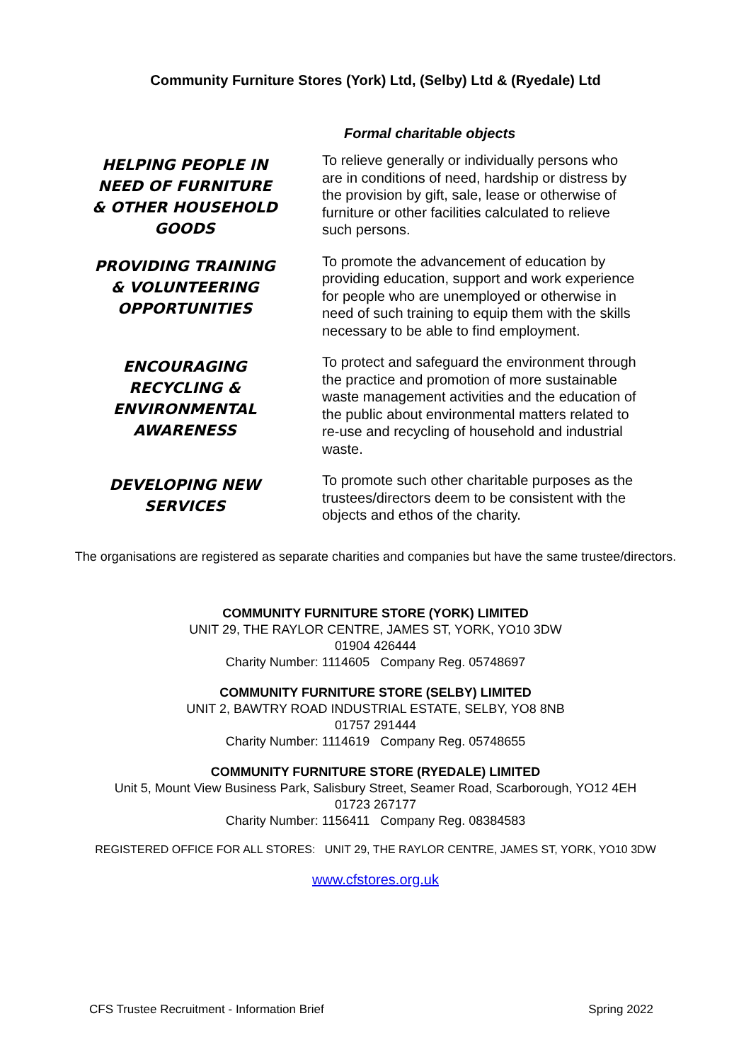Community Furniture Stores (York) Ltd, (Selby) Ltd & (Ryedale) Ltd
Formal charitable objects
HELPING PEOPLE IN NEED OF FURNITURE & OTHER HOUSEHOLD GOODS
To relieve generally or individually persons who are in conditions of need, hardship or distress by the provision by gift, sale, lease or otherwise of furniture or other facilities calculated to relieve such persons.
PROVIDING TRAINING & VOLUNTEERING OPPORTUNITIES
To promote the advancement of education by providing education, support and work experience for people who are unemployed or otherwise in need of such training to equip them with the skills necessary to be able to find employment.
ENCOURAGING RECYCLING & ENVIRONMENTAL AWARENESS
To protect and safeguard the environment through the practice and promotion of more sustainable waste management activities and the education of the public about environmental matters related to re-use and recycling of household and industrial waste.
DEVELOPING NEW SERVICES
To promote such other charitable purposes as the trustees/directors deem to be consistent with the objects and ethos of the charity.
The organisations are registered as separate charities and companies but have the same trustee/directors.
COMMUNITY FURNITURE STORE (YORK) LIMITED
UNIT 29, THE RAYLOR CENTRE, JAMES ST, YORK, YO10 3DW
01904 426444
Charity Number: 1114605 Company Reg. 05748697
COMMUNITY FURNITURE STORE (SELBY) LIMITED
UNIT 2, BAWTRY ROAD INDUSTRIAL ESTATE, SELBY, YO8 8NB
01757 291444
Charity Number: 1114619 Company Reg. 05748655
COMMUNITY FURNITURE STORE (RYEDALE) LIMITED
Unit 5, Mount View Business Park, Salisbury Street, Seamer Road, Scarborough, YO12 4EH
01723 267177
Charity Number: 1156411 Company Reg. 08384583
REGISTERED OFFICE FOR ALL STORES: UNIT 29, THE RAYLOR CENTRE, JAMES ST, YORK, YO10 3DW
www.cfstores.org.uk
CFS Trustee Recruitment - Information Brief Spring 2022